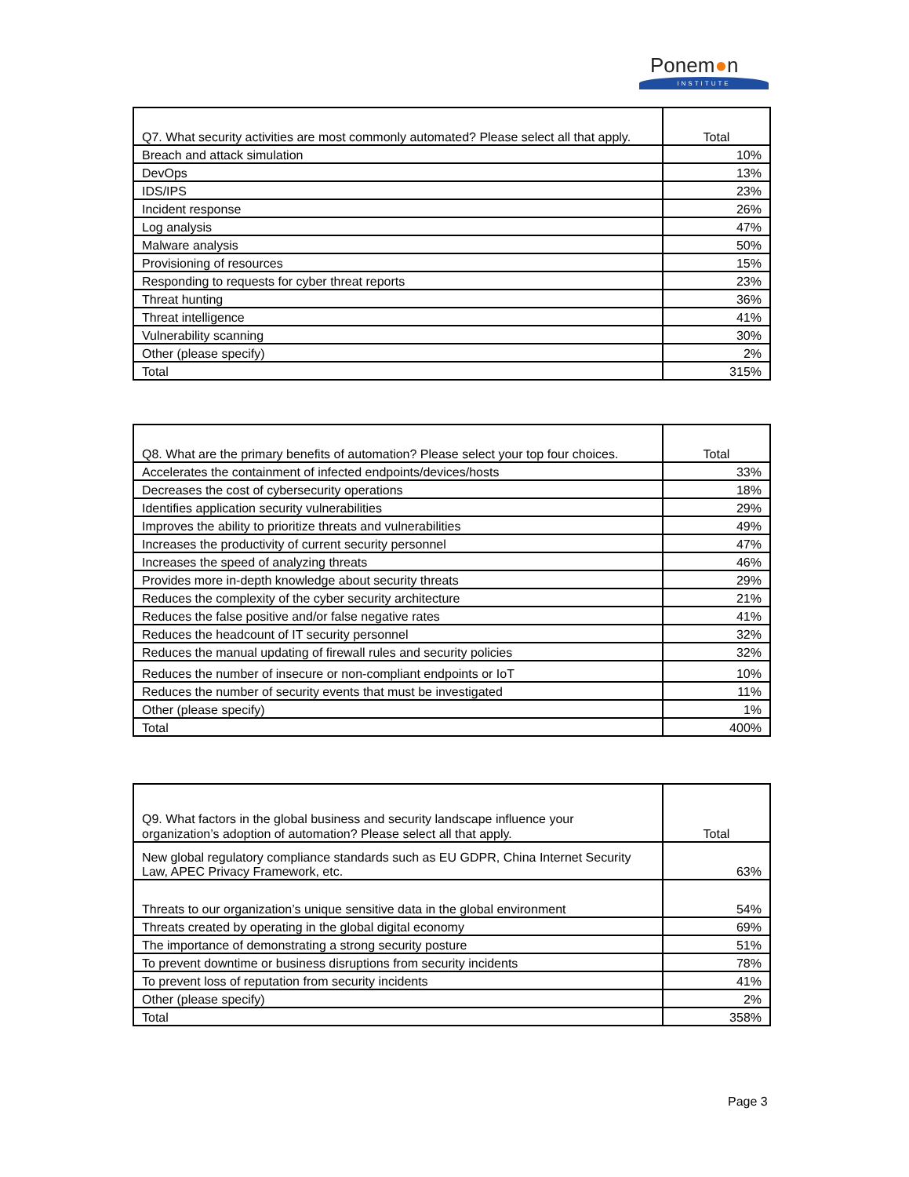Ponem●n
INSTITUTE
| Q7. What security activities are most commonly automated? Please select all that apply. | Total |
| --- | --- |
| Breach and attack simulation | 10% |
| DevOps | 13% |
| IDS/IPS | 23% |
| Incident response | 26% |
| Log analysis | 47% |
| Malware analysis | 50% |
| Provisioning of resources | 15% |
| Responding to requests for cyber threat reports | 23% |
| Threat hunting | 36% |
| Threat intelligence | 41% |
| Vulnerability scanning | 30% |
| Other (please specify) | 2% |
| Total | 315% |
| Q8. What are the primary benefits of automation? Please select your top four choices. | Total |
| --- | --- |
| Accelerates the containment of infected endpoints/devices/hosts | 33% |
| Decreases the cost of cybersecurity operations | 18% |
| Identifies application security vulnerabilities | 29% |
| Improves the ability to prioritize threats and vulnerabilities | 49% |
| Increases the productivity of current security personnel | 47% |
| Increases the speed of analyzing threats | 46% |
| Provides more in-depth knowledge about security threats | 29% |
| Reduces the complexity of the cyber security architecture | 21% |
| Reduces the false positive and/or false negative rates | 41% |
| Reduces the headcount of IT security personnel | 32% |
| Reduces the manual updating of firewall rules and security policies | 32% |
| Reduces the number of insecure or non-compliant endpoints or IoT | 10% |
| Reduces the number of security events that must be investigated | 11% |
| Other (please specify) | 1% |
| Total | 400% |
| Q9. What factors in the global business and security landscape influence your organization’s adoption of automation? Please select all that apply. | Total |
| --- | --- |
| New global regulatory compliance standards such as EU GDPR, China Internet Security Law, APEC Privacy Framework, etc. | 63% |
| Threats to our organization’s unique sensitive data in the global environment | 54% |
| Threats created by operating in the global digital economy | 69% |
| The importance of demonstrating a strong security posture | 51% |
| To prevent downtime or business disruptions from security incidents | 78% |
| To prevent loss of reputation from security incidents | 41% |
| Other (please specify) | 2% |
| Total | 358% |
Page 3